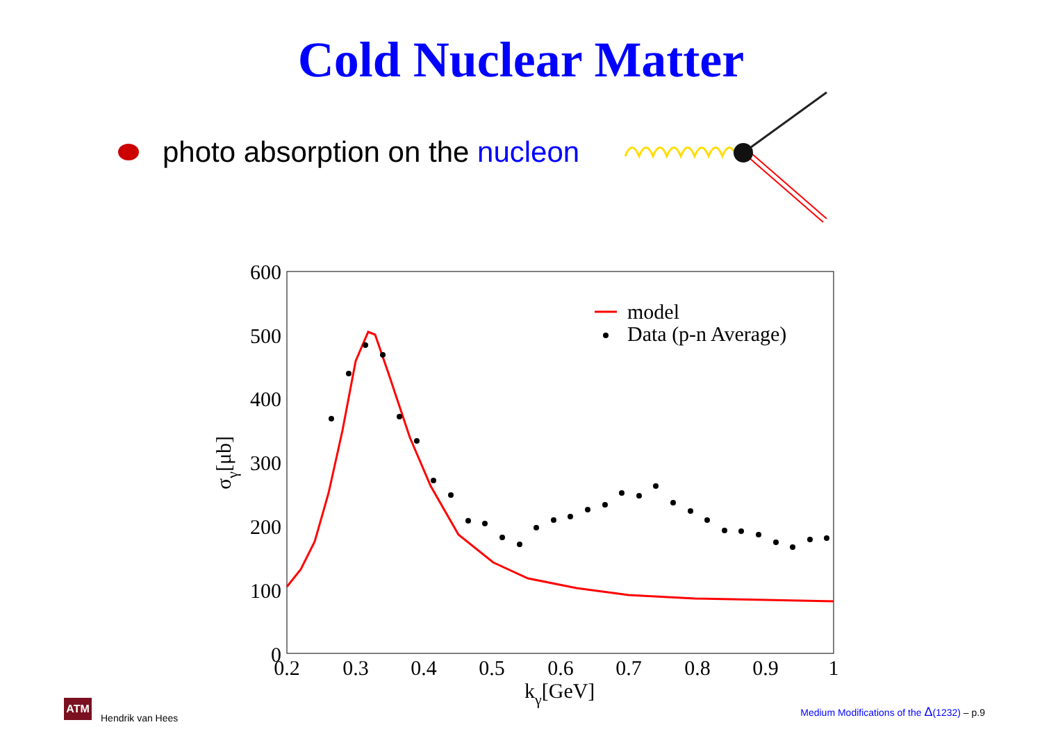Cold Nuclear Matter
photo absorption on the nucleon
600
500
400
300
200
100
0
0.2
0.3
0.4
0.5
0.6
0.7
0.8
0.9
1
kγ[GeV]
σγ[μb]
model
Data (p-n Average)
ATM
Hendrik van Hees
Medium Modifications of the Δ(1232) – p.9